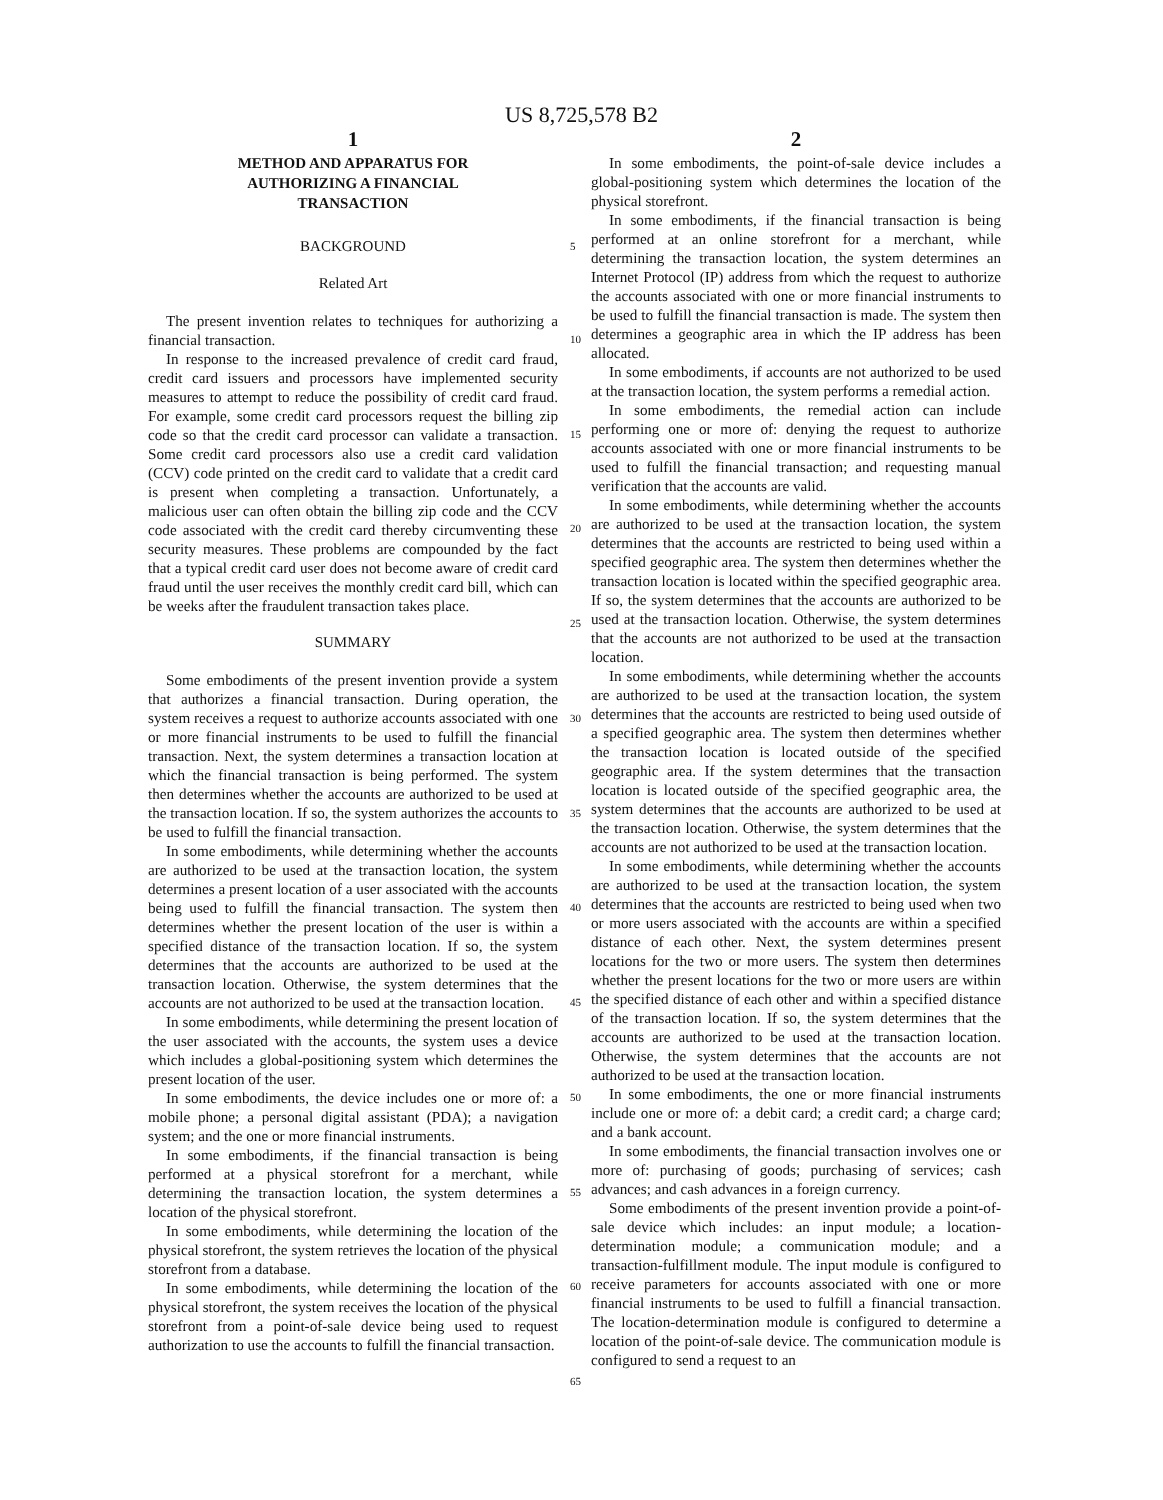US 8,725,578 B2
1
METHOD AND APPARATUS FOR
AUTHORIZING A FINANCIAL
TRANSACTION
BACKGROUND
Related Art
The present invention relates to techniques for authorizing a financial transaction.
In response to the increased prevalence of credit card fraud, credit card issuers and processors have implemented security measures to attempt to reduce the possibility of credit card fraud. For example, some credit card processors request the billing zip code so that the credit card processor can validate a transaction. Some credit card processors also use a credit card validation (CCV) code printed on the credit card to validate that a credit card is present when completing a transaction. Unfortunately, a malicious user can often obtain the billing zip code and the CCV code associated with the credit card thereby circumventing these security measures. These problems are compounded by the fact that a typical credit card user does not become aware of credit card fraud until the user receives the monthly credit card bill, which can be weeks after the fraudulent transaction takes place.
SUMMARY
Some embodiments of the present invention provide a system that authorizes a financial transaction. During operation, the system receives a request to authorize accounts associated with one or more financial instruments to be used to fulfill the financial transaction. Next, the system determines a transaction location at which the financial transaction is being performed. The system then determines whether the accounts are authorized to be used at the transaction location. If so, the system authorizes the accounts to be used to fulfill the financial transaction.
In some embodiments, while determining whether the accounts are authorized to be used at the transaction location, the system determines a present location of a user associated with the accounts being used to fulfill the financial transaction. The system then determines whether the present location of the user is within a specified distance of the transaction location. If so, the system determines that the accounts are authorized to be used at the transaction location. Otherwise, the system determines that the accounts are not authorized to be used at the transaction location.
In some embodiments, while determining the present location of the user associated with the accounts, the system uses a device which includes a global-positioning system which determines the present location of the user.
In some embodiments, the device includes one or more of: a mobile phone; a personal digital assistant (PDA); a navigation system; and the one or more financial instruments.
In some embodiments, if the financial transaction is being performed at a physical storefront for a merchant, while determining the transaction location, the system determines a location of the physical storefront.
In some embodiments, while determining the location of the physical storefront, the system retrieves the location of the physical storefront from a database.
In some embodiments, while determining the location of the physical storefront, the system receives the location of the physical storefront from a point-of-sale device being used to request authorization to use the accounts to fulfill the financial transaction.
2
In some embodiments, the point-of-sale device includes a global-positioning system which determines the location of the physical storefront.
In some embodiments, if the financial transaction is being performed at an online storefront for a merchant, while determining the transaction location, the system determines an Internet Protocol (IP) address from which the request to authorize the accounts associated with one or more financial instruments to be used to fulfill the financial transaction is made. The system then determines a geographic area in which the IP address has been allocated.
In some embodiments, if accounts are not authorized to be used at the transaction location, the system performs a remedial action.
In some embodiments, the remedial action can include performing one or more of: denying the request to authorize accounts associated with one or more financial instruments to be used to fulfill the financial transaction; and requesting manual verification that the accounts are valid.
In some embodiments, while determining whether the accounts are authorized to be used at the transaction location, the system determines that the accounts are restricted to being used within a specified geographic area. The system then determines whether the transaction location is located within the specified geographic area. If so, the system determines that the accounts are authorized to be used at the transaction location. Otherwise, the system determines that the accounts are not authorized to be used at the transaction location.
In some embodiments, while determining whether the accounts are authorized to be used at the transaction location, the system determines that the accounts are restricted to being used outside of a specified geographic area. The system then determines whether the transaction location is located outside of the specified geographic area. If the system determines that the transaction location is located outside of the specified geographic area, the system determines that the accounts are authorized to be used at the transaction location. Otherwise, the system determines that the accounts are not authorized to be used at the transaction location.
In some embodiments, while determining whether the accounts are authorized to be used at the transaction location, the system determines that the accounts are restricted to being used when two or more users associated with the accounts are within a specified distance of each other. Next, the system determines present locations for the two or more users. The system then determines whether the present locations for the two or more users are within the specified distance of each other and within a specified distance of the transaction location. If so, the system determines that the accounts are authorized to be used at the transaction location. Otherwise, the system determines that the accounts are not authorized to be used at the transaction location.
In some embodiments, the one or more financial instruments include one or more of: a debit card; a credit card; a charge card; and a bank account.
In some embodiments, the financial transaction involves one or more of: purchasing of goods; purchasing of services; cash advances; and cash advances in a foreign currency.
Some embodiments of the present invention provide a point-of-sale device which includes: an input module; a location-determination module; a communication module; and a transaction-fulfillment module. The input module is configured to receive parameters for accounts associated with one or more financial instruments to be used to fulfill a financial transaction. The location-determination module is configured to determine a location of the point-of-sale device. The communication module is configured to send a request to an
5
10
15
20
25
30
35
40
45
50
55
60
65